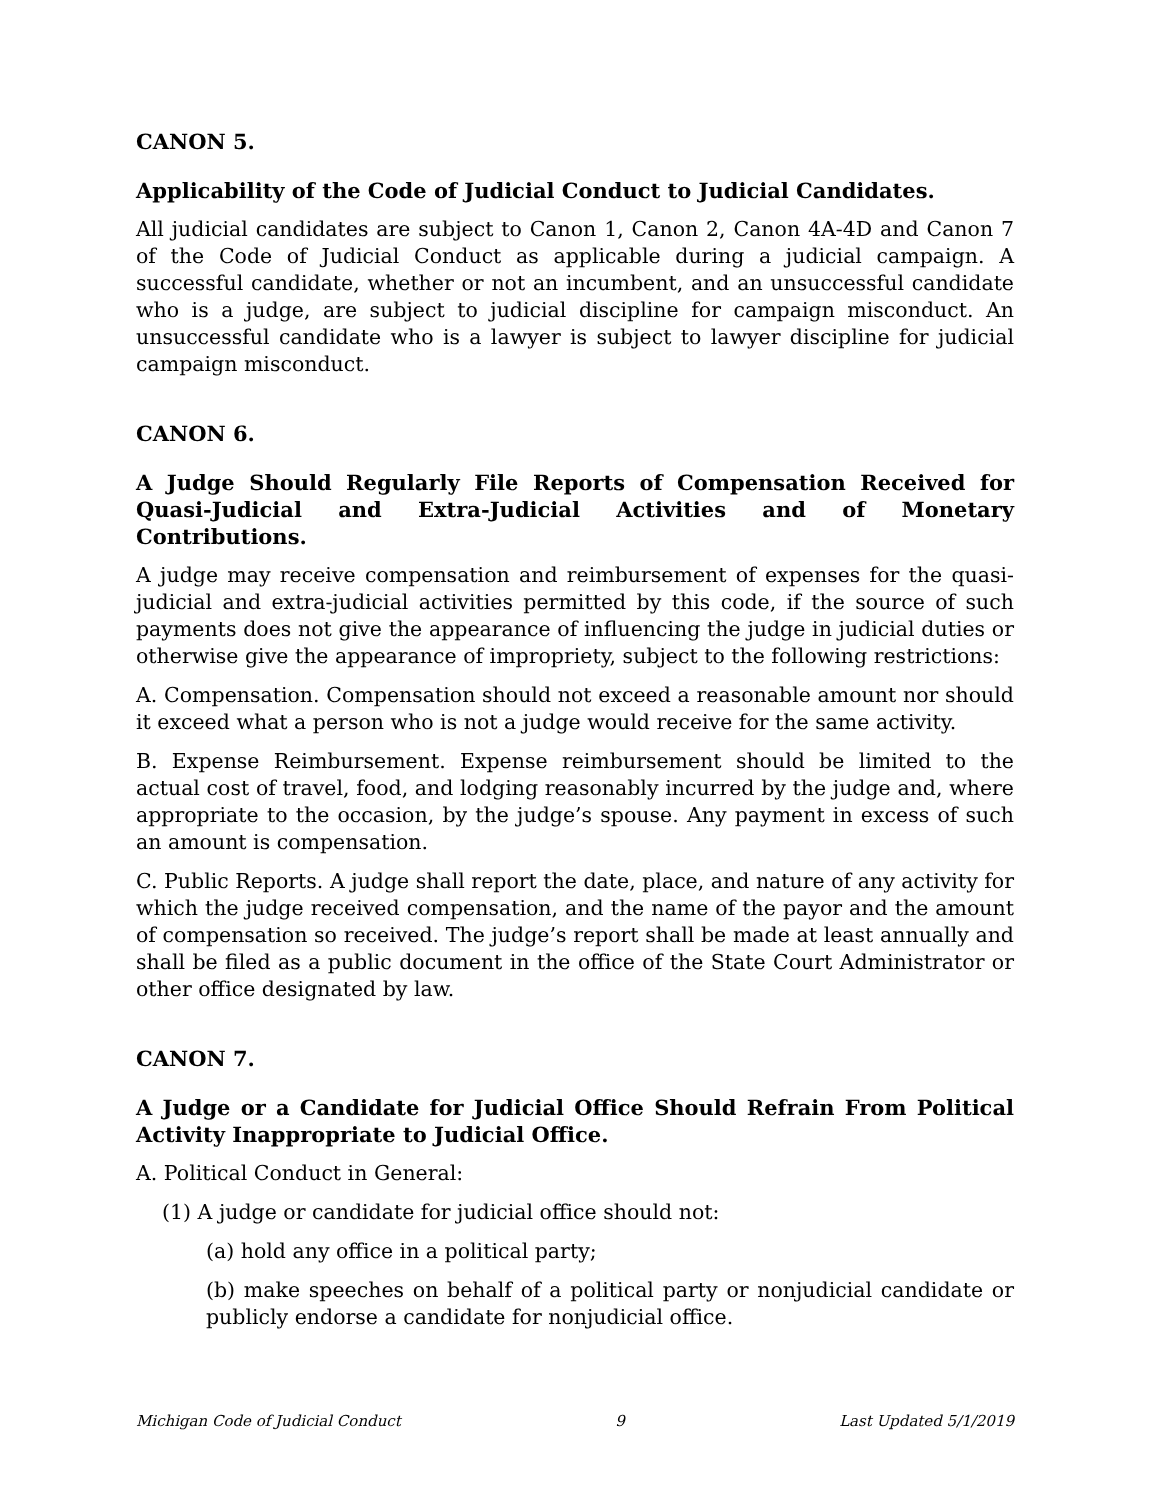CANON 5.
Applicability of the Code of Judicial Conduct to Judicial Candidates.
All judicial candidates are subject to Canon 1, Canon 2, Canon 4A-4D and Canon 7 of the Code of Judicial Conduct as applicable during a judicial campaign. A successful candidate, whether or not an incumbent, and an unsuccessful candidate who is a judge, are subject to judicial discipline for campaign misconduct. An unsuccessful candidate who is a lawyer is subject to lawyer discipline for judicial campaign misconduct.
CANON 6.
A Judge Should Regularly File Reports of Compensation Received for Quasi-Judicial and Extra-Judicial Activities and of Monetary Contributions.
A judge may receive compensation and reimbursement of expenses for the quasi-judicial and extra-judicial activities permitted by this code, if the source of such payments does not give the appearance of influencing the judge in judicial duties or otherwise give the appearance of impropriety, subject to the following restrictions:
A. Compensation. Compensation should not exceed a reasonable amount nor should it exceed what a person who is not a judge would receive for the same activity.
B. Expense Reimbursement. Expense reimbursement should be limited to the actual cost of travel, food, and lodging reasonably incurred by the judge and, where appropriate to the occasion, by the judge’s spouse. Any payment in excess of such an amount is compensation.
C. Public Reports. A judge shall report the date, place, and nature of any activity for which the judge received compensation, and the name of the payor and the amount of compensation so received. The judge’s report shall be made at least annually and shall be filed as a public document in the office of the State Court Administrator or other office designated by law.
CANON 7.
A Judge or a Candidate for Judicial Office Should Refrain From Political Activity Inappropriate to Judicial Office.
A. Political Conduct in General:
(1) A judge or candidate for judicial office should not:
(a) hold any office in a political party;
(b) make speeches on behalf of a political party or nonjudicial candidate or publicly endorse a candidate for nonjudicial office.
Michigan Code of Judicial Conduct 9 Last Updated 5/1/2019